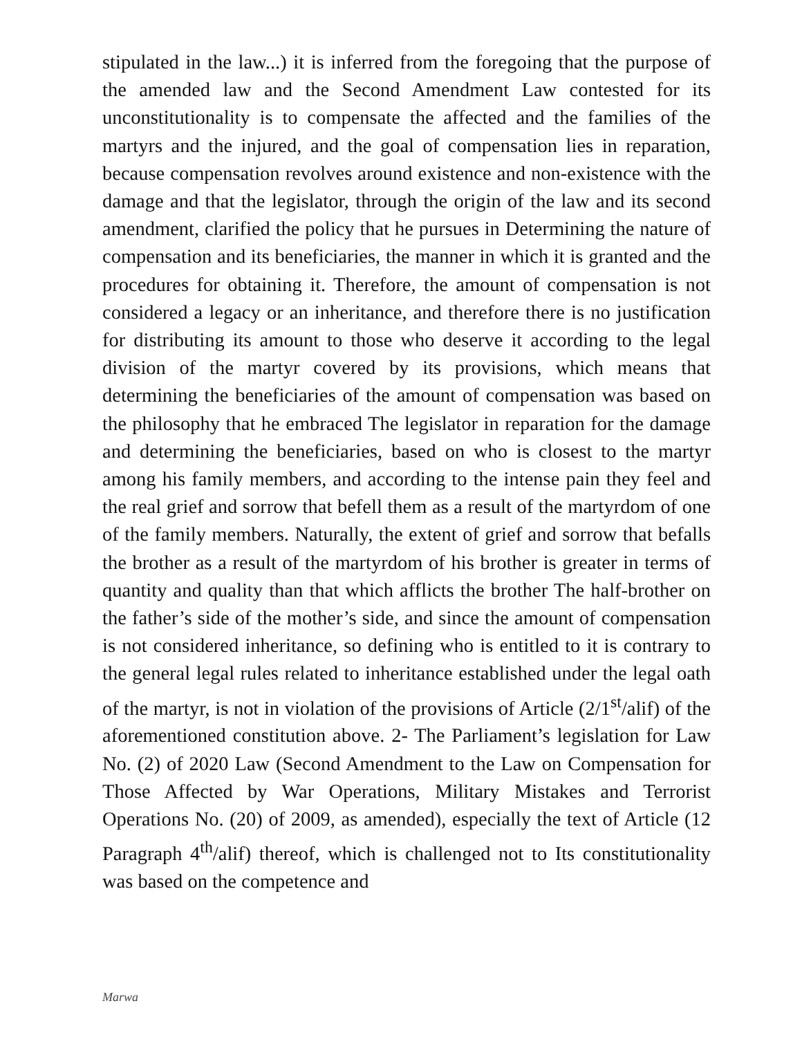stipulated in the law...) it is inferred from the foregoing that the purpose of the amended law and the Second Amendment Law contested for its unconstitutionality is to compensate the affected and the families of the martyrs and the injured, and the goal of compensation lies in reparation, because compensation revolves around existence and non-existence with the damage and that the legislator, through the origin of the law and its second amendment, clarified the policy that he pursues in Determining the nature of compensation and its beneficiaries, the manner in which it is granted and the procedures for obtaining it. Therefore, the amount of compensation is not considered a legacy or an inheritance, and therefore there is no justification for distributing its amount to those who deserve it according to the legal division of the martyr covered by its provisions, which means that determining the beneficiaries of the amount of compensation was based on the philosophy that he embraced The legislator in reparation for the damage and determining the beneficiaries, based on who is closest to the martyr among his family members, and according to the intense pain they feel and the real grief and sorrow that befell them as a result of the martyrdom of one of the family members. Naturally, the extent of grief and sorrow that befalls the brother as a result of the martyrdom of his brother is greater in terms of quantity and quality than that which afflicts the brother The half-brother on the father’s side of the mother’s side, and since the amount of compensation is not considered inheritance, so defining who is entitled to it is contrary to the general legal rules related to inheritance established under the legal oath of the martyr, is not in violation of the provisions of Article (2/1<sup>st</sup>/alif) of the aforementioned constitution above. 2- The Parliament’s legislation for Law No. (2) of 2020 Law (Second Amendment to the Law on Compensation for Those Affected by War Operations, Military Mistakes and Terrorist Operations No. (20) of 2009, as amended), especially the text of Article (12 Paragraph 4<sup>th</sup>/alif) thereof, which is challenged not to Its constitutionality was based on the competence and
Marwa